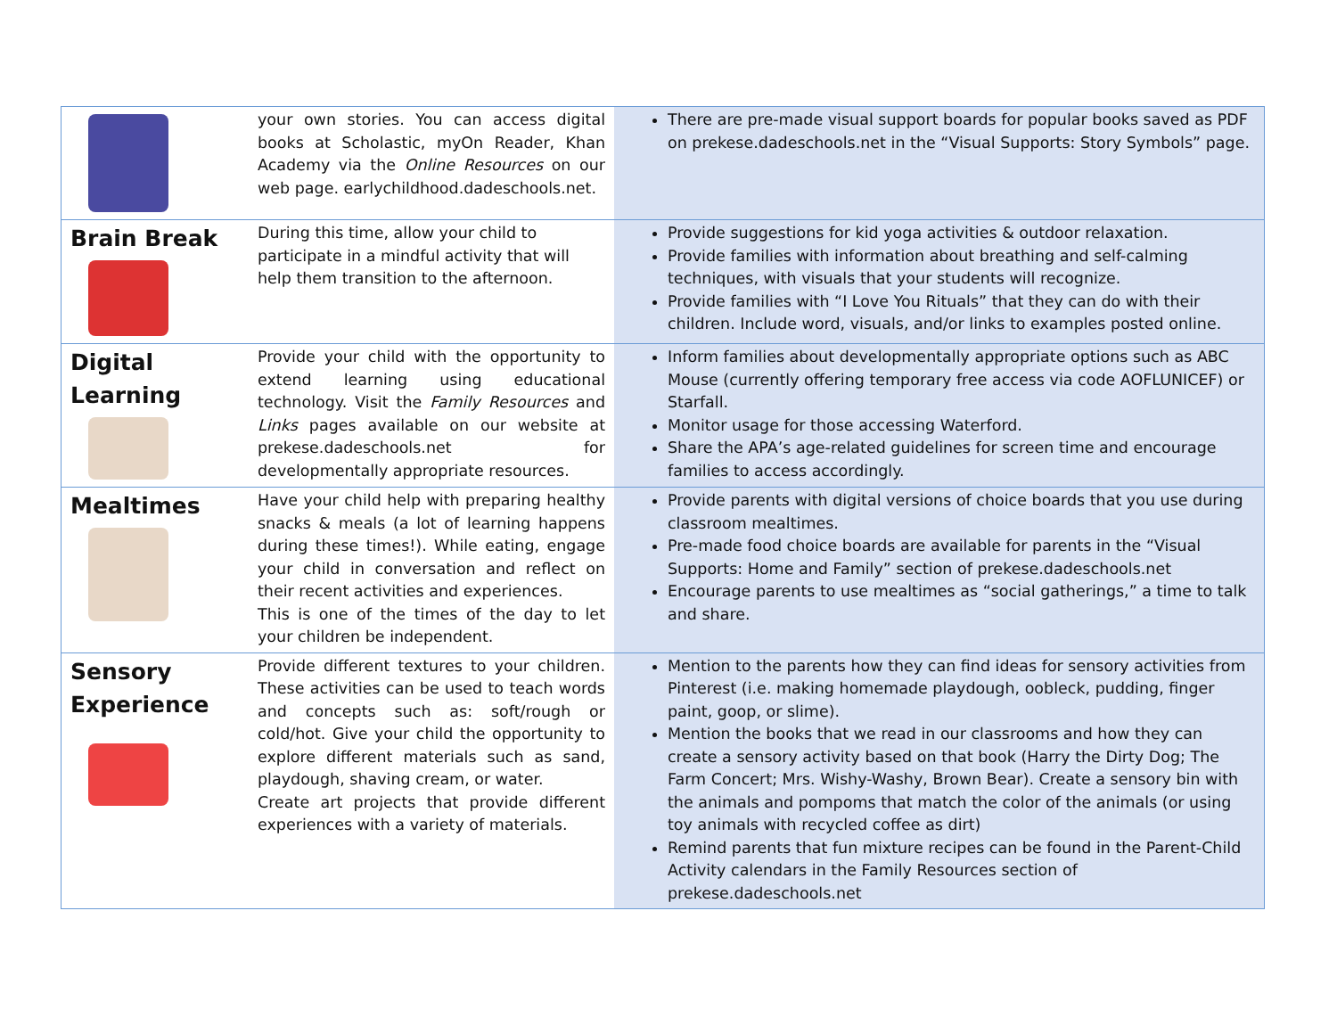| | your own stories. You can access digital books at Scholastic, myOn Reader, Khan Academy via the Online Resources on our web page. earlychildhood.dadeschools.net. | There are pre-made visual support boards for popular books saved as PDF on prekese.dadeschools.net in the “Visual Supports: Story Symbols” page. |
| Brain Break | During this time, allow your child to participate in a mindful activity that will help them transition to the afternoon. | Provide suggestions for kid yoga activities & outdoor relaxation. Provide families with information about breathing and self-calming techniques, with visuals that your students will recognize. Provide families with “I Love You Rituals” that they can do with their children. Include word, visuals, and/or links to examples posted online. |
| Digital Learning | Provide your child with the opportunity to extend learning using educational technology. Visit the Family Resources and Links pages available on our website at prekese.dadeschools.net for developmentally appropriate resources. | Inform families about developmentally appropriate options such as ABC Mouse (currently offering temporary free access via code AOFLUNICEF) or Starfall. Monitor usage for those accessing Waterford. Share the APA’s age-related guidelines for screen time and encourage families to access accordingly. |
| Mealtimes | Have your child help with preparing healthy snacks & meals (a lot of learning happens during these times!). While eating, engage your child in conversation and reflect on their recent activities and experiences. This is one of the times of the day to let your children be independent. | Provide parents with digital versions of choice boards that you use during classroom mealtimes. Pre-made food choice boards are available for parents in the “Visual Supports: Home and Family” section of prekese.dadeschools.net Encourage parents to use mealtimes as “social gatherings,” a time to talk and share. |
| Sensory Experience | Provide different textures to your children. These activities can be used to teach words and concepts such as: soft/rough or cold/hot. Give your child the opportunity to explore different materials such as sand, playdough, shaving cream, or water. Create art projects that provide different experiences with a variety of materials. | Mention to the parents how they can find ideas for sensory activities from Pinterest (i.e. making homemade playdough, oobleck, pudding, finger paint, goop, or slime). Mention the books that we read in our classrooms and how they can create a sensory activity based on that book (Harry the Dirty Dog; The Farm Concert; Mrs. Wishy-Washy, Brown Bear). Create a sensory bin with the animals and pompoms that match the color of the animals (or using toy animals with recycled coffee as dirt) Remind parents that fun mixture recipes can be found in the Parent-Child Activity calendars in the Family Resources section of prekese.dadeschools.net |